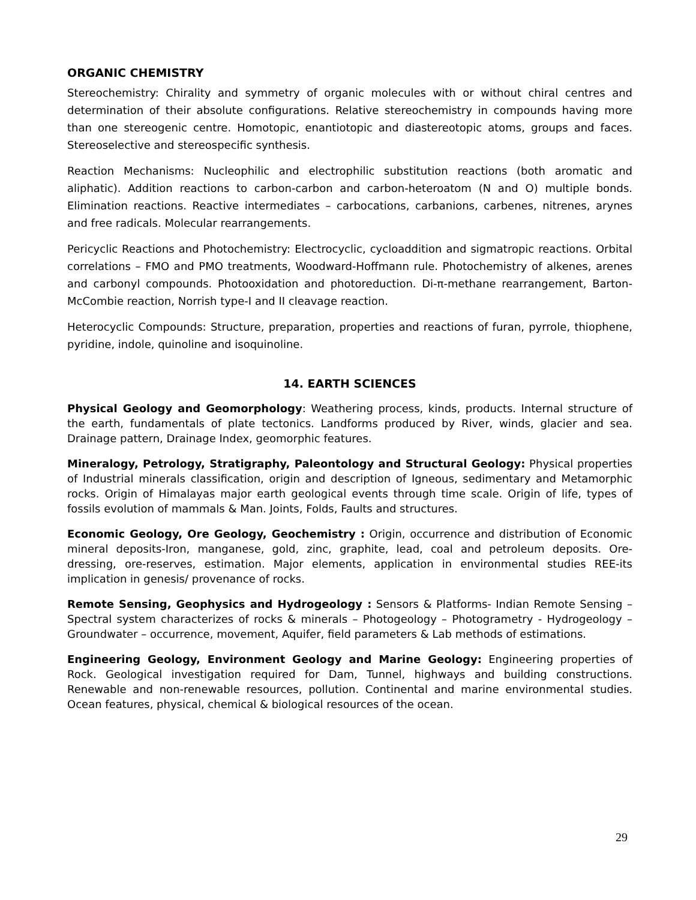ORGANIC CHEMISTRY
Stereochemistry: Chirality and symmetry of organic molecules with or without chiral centres and determination of their absolute configurations. Relative stereochemistry in compounds having more than one stereogenic centre. Homotopic, enantiotopic and diastereotopic atoms, groups and faces. Stereoselective and stereospecific synthesis.
Reaction Mechanisms: Nucleophilic and electrophilic substitution reactions (both aromatic and aliphatic). Addition reactions to carbon-carbon and carbon-heteroatom (N and O) multiple bonds. Elimination reactions. Reactive intermediates – carbocations, carbanions, carbenes, nitrenes, arynes and free radicals. Molecular rearrangements.
Pericyclic Reactions and Photochemistry: Electrocyclic, cycloaddition and sigmatropic reactions. Orbital correlations – FMO and PMO treatments, Woodward-Hoffmann rule. Photochemistry of alkenes, arenes and carbonyl compounds. Photooxidation and photoreduction. Di-π-methane rearrangement, Barton-McCombie reaction, Norrish type-I and II cleavage reaction.
Heterocyclic Compounds: Structure, preparation, properties and reactions of furan, pyrrole, thiophene, pyridine, indole, quinoline and isoquinoline.
14. EARTH SCIENCES
Physical Geology and Geomorphology: Weathering process, kinds, products. Internal structure of the earth, fundamentals of plate tectonics. Landforms produced by River, winds, glacier and sea. Drainage pattern, Drainage Index, geomorphic features.
Mineralogy, Petrology, Stratigraphy, Paleontology and Structural Geology: Physical properties of Industrial minerals classification, origin and description of Igneous, sedimentary and Metamorphic rocks. Origin of Himalayas major earth geological events through time scale. Origin of life, types of fossils evolution of mammals & Man. Joints, Folds, Faults and structures.
Economic Geology, Ore Geology, Geochemistry : Origin, occurrence and distribution of Economic mineral deposits-Iron, manganese, gold, zinc, graphite, lead, coal and petroleum deposits. Ore-dressing, ore-reserves, estimation. Major elements, application in environmental studies REE-its implication in genesis/ provenance of rocks.
Remote Sensing, Geophysics and Hydrogeology : Sensors & Platforms- Indian Remote Sensing – Spectral system characterizes of rocks & minerals – Photogeology – Photogrametry - Hydrogeology – Groundwater – occurrence, movement, Aquifer, field parameters & Lab methods of estimations.
Engineering Geology, Environment Geology and Marine Geology: Engineering properties of Rock. Geological investigation required for Dam, Tunnel, highways and building constructions. Renewable and non-renewable resources, pollution. Continental and marine environmental studies. Ocean features, physical, chemical & biological resources of the ocean.
29